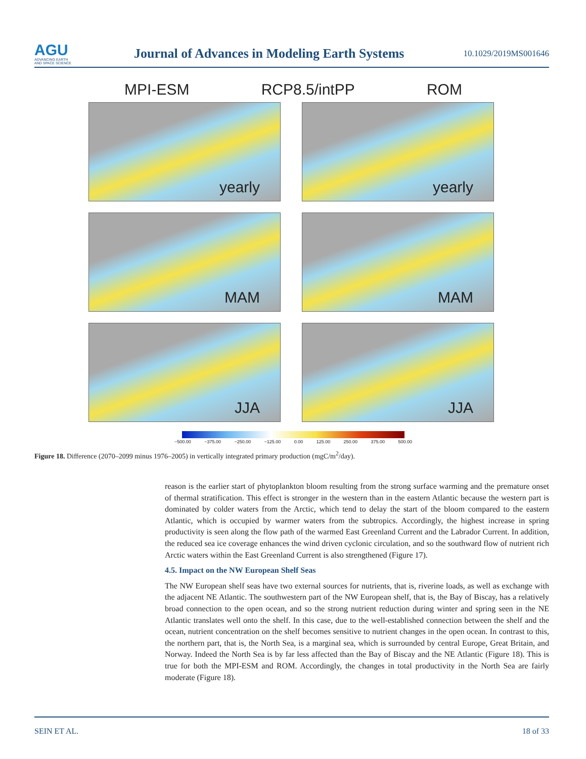AGU
ADVANCING EARTH AND SPACE SCIENCE
Journal of Advances in Modeling Earth Systems
10.1029/2019MS001646
MPI-ESM RCP8.5/intPP ROM
yearly
yearly
MAM
MAM
JJA
JJA
−500.00 −375.00 −250.00 −125.00 0.00 125.00 250.00 375.00 500.00
Figure 18. Difference (2070–2099 minus 1976–2005) in vertically integrated primary production (mgC/m<sup>2</sup>/day).
reason is the earlier start of phytoplankton bloom resulting from the strong surface warming and the premature onset of thermal stratification. This effect is stronger in the western than in the eastern Atlantic because the western part is dominated by colder waters from the Arctic, which tend to delay the start of the bloom compared to the eastern Atlantic, which is occupied by warmer waters from the subtropics. Accordingly, the highest increase in spring productivity is seen along the flow path of the warmed East Greenland Current and the Labrador Current. In addition, the reduced sea ice coverage enhances the wind driven cyclonic circulation, and so the southward flow of nutrient rich Arctic waters within the East Greenland Current is also strengthened (Figure 17).
4.5. Impact on the NW European Shelf Seas
The NW European shelf seas have two external sources for nutrients, that is, riverine loads, as well as exchange with the adjacent NE Atlantic. The southwestern part of the NW European shelf, that is, the Bay of Biscay, has a relatively broad connection to the open ocean, and so the strong nutrient reduction during winter and spring seen in the NE Atlantic translates well onto the shelf. In this case, due to the well-established connection between the shelf and the ocean, nutrient concentration on the shelf becomes sensitive to nutrient changes in the open ocean. In contrast to this, the northern part, that is, the North Sea, is a marginal sea, which is surrounded by central Europe, Great Britain, and Norway. Indeed the North Sea is by far less affected than the Bay of Biscay and the NE Atlantic (Figure 18). This is true for both the MPI-ESM and ROM. Accordingly, the changes in total productivity in the North Sea are fairly moderate (Figure 18).
SEIN ET AL. 18 of 33